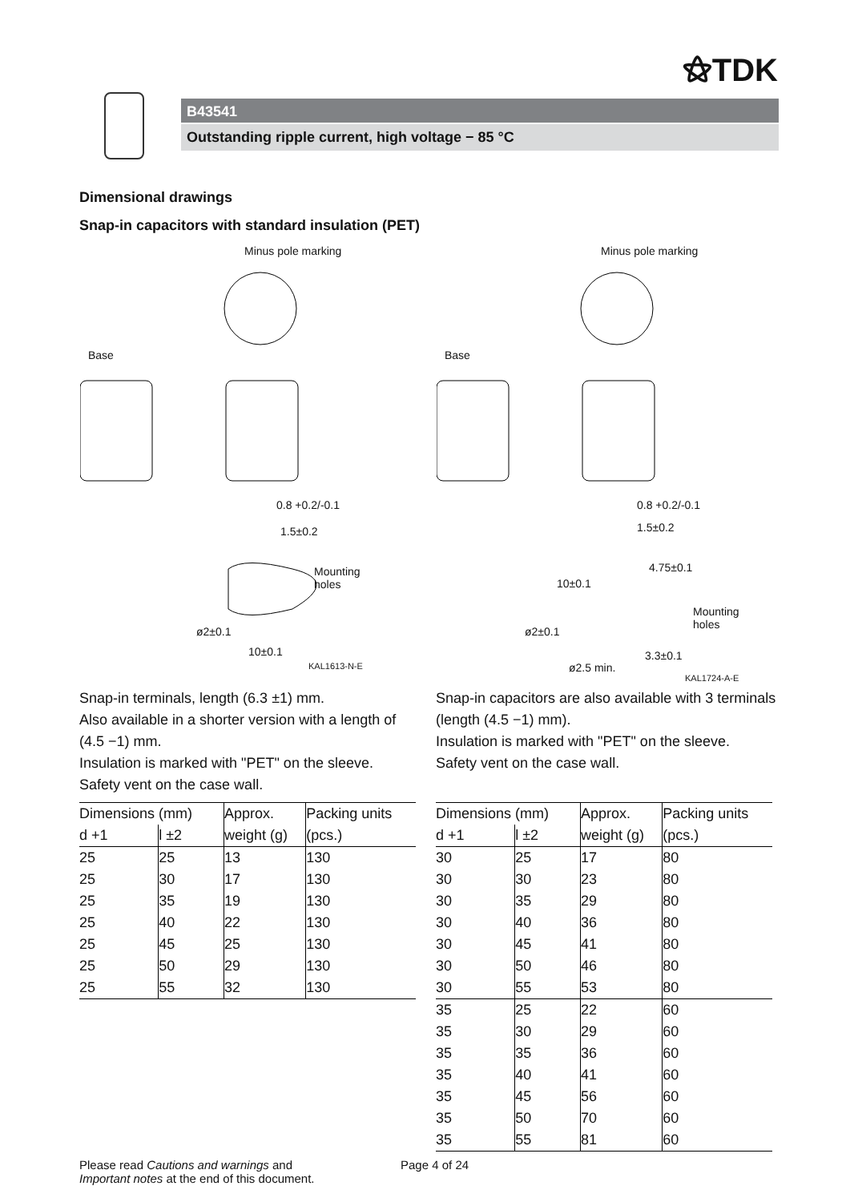⚝TDK
B43541
Outstanding ripple current, high voltage − 85 °C
Dimensional drawings
Snap-in capacitors with standard insulation (PET)
Minus pole marking
Base
0.8 +0.2/-0.1
1.5±0.2
Mounting
holes
ø2±0.1
10±0.1
KAL1613-N-E
Minus pole marking
Base
0.8 +0.2/-0.1
1.5±0.2
10±0.1
4.75±0.1
Mounting
holes ø2±0.1
ø2.5 min.
3.3±0.1
KAL1724-A-E
Snap-in terminals, length (6.3 ±1) mm.
Also available in a shorter version with a length of (4.5 −1) mm.
Insulation is marked with "PET" on the sleeve.
Safety vent on the case wall.
| Dimensions (mm) | | Approx. | Packing units |
| --- | --- | --- | --- |
| d +1 | l ±2 | weight (g) | (pcs.) |
| 25 | 25 | 13 | 130 |
| 25 | 30 | 17 | 130 |
| 25 | 35 | 19 | 130 |
| 25 | 40 | 22 | 130 |
| 25 | 45 | 25 | 130 |
| 25 | 50 | 29 | 130 |
| 25 | 55 | 32 | 130 |
Snap-in capacitors are also available with 3 terminals (length (4.5 −1) mm).
Insulation is marked with "PET" on the sleeve.
Safety vent on the case wall.
| Dimensions (mm) | | Approx. | Packing units |
| --- | --- | --- | --- |
| d +1 | l ±2 | weight (g) | (pcs.) |
| 30 | 25 | 17 | 80 |
| 30 | 30 | 23 | 80 |
| 30 | 35 | 29 | 80 |
| 30 | 40 | 36 | 80 |
| 30 | 45 | 41 | 80 |
| 30 | 50 | 46 | 80 |
| 30 | 55 | 53 | 80 |
| 35 | 25 | 22 | 60 |
| 35 | 30 | 29 | 60 |
| 35 | 35 | 36 | 60 |
| 35 | 40 | 41 | 60 |
| 35 | 45 | 56 | 60 |
| 35 | 50 | 70 | 60 |
| 35 | 55 | 81 | 60 |
Please read Cautions and warnings and
Important notes at the end of this document.
Page 4 of 24